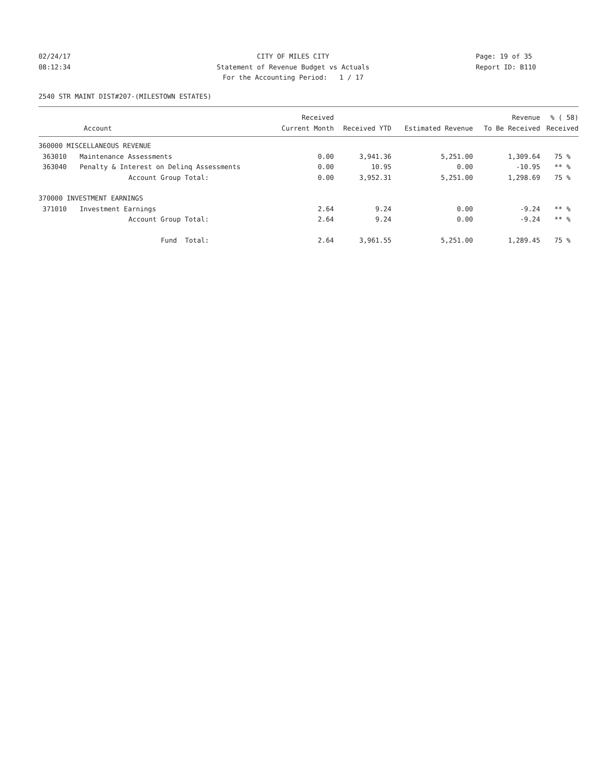02/24/17
08:12:34
CITY OF MILES CITY
Statement of Revenue Budget vs Actuals
For the Accounting Period: 1 / 17
Page: 19 of 35
Report ID: B110
2540 STR MAINT DIST#207-(MILESTOWN ESTATES)
| | | Received | | | Revenue | % ( 58) |
| --- | --- | --- | --- | --- | --- | --- |
| Account | | Current Month | Received YTD | Estimated Revenue | To Be Received | Received |
| 360000 MISCELLANEOUS REVENUE | | | | | | |
| 363010 | Maintenance Assessments | 0.00 | 3,941.36 | 5,251.00 | 1,309.64 | 75 % |
| 363040 | Penalty & Interest on Delinq Assessments | 0.00 | 10.95 | 0.00 | -10.95 | ** % |
| | Account Group Total: | 0.00 | 3,952.31 | 5,251.00 | 1,298.69 | 75 % |
| 370000 INVESTMENT EARNINGS | | | | | | |
| 371010 | Investment Earnings | 2.64 | 9.24 | 0.00 | -9.24 | ** % |
| | Account Group Total: | 2.64 | 9.24 | 0.00 | -9.24 | ** % |
| | Fund Total: | 2.64 | 3,961.55 | 5,251.00 | 1,289.45 | 75 % |